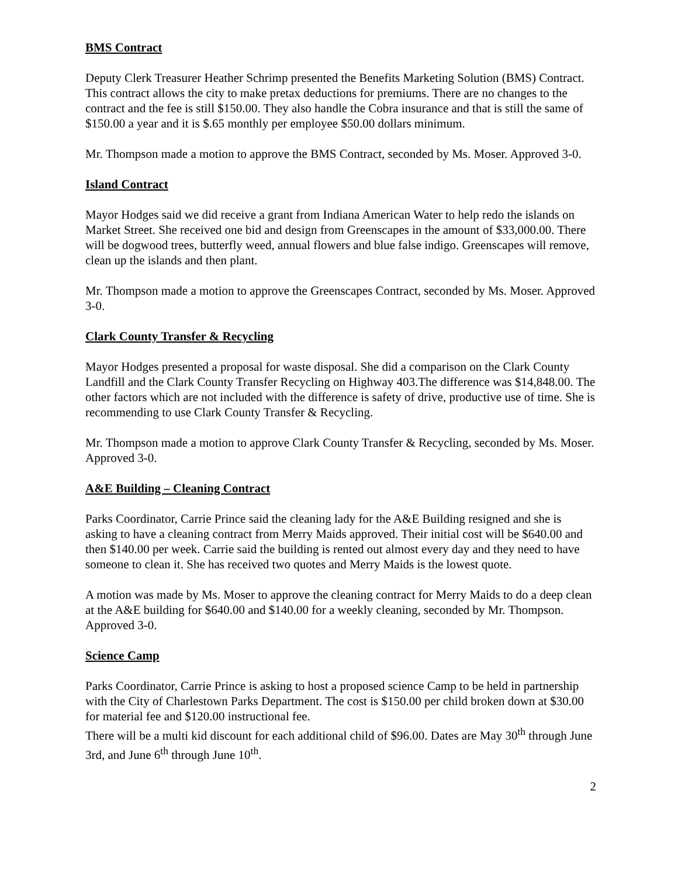BMS Contract
Deputy Clerk Treasurer Heather Schrimp presented the Benefits Marketing Solution (BMS) Contract. This contract allows the city to make pretax deductions for premiums. There are no changes to the contract and the fee is still $150.00. They also handle the Cobra insurance and that is still the same of $150.00 a year and it is $.65 monthly per employee $50.00 dollars minimum.
Mr. Thompson made a motion to approve the BMS Contract, seconded by Ms. Moser. Approved 3-0.
Island Contract
Mayor Hodges said we did receive a grant from Indiana American Water to help redo the islands on Market Street. She received one bid and design from Greenscapes in the amount of $33,000.00. There will be dogwood trees, butterfly weed, annual flowers and blue false indigo. Greenscapes will remove, clean up the islands and then plant.
Mr. Thompson made a motion to approve the Greenscapes Contract, seconded by Ms. Moser. Approved 3-0.
Clark County Transfer & Recycling
Mayor Hodges presented a proposal for waste disposal. She did a comparison on the Clark County Landfill and the Clark County Transfer Recycling on Highway 403.The difference was $14,848.00. The other factors which are not included with the difference is safety of drive, productive use of time. She is recommending to use Clark County Transfer & Recycling.
Mr. Thompson made a motion to approve Clark County Transfer & Recycling, seconded by Ms. Moser. Approved 3-0.
A&E Building – Cleaning Contract
Parks Coordinator, Carrie Prince said the cleaning lady for the A&E Building resigned and she is asking to have a cleaning contract from Merry Maids approved. Their initial cost will be $640.00 and then $140.00 per week. Carrie said the building is rented out almost every day and they need to have someone to clean it. She has received two quotes and Merry Maids is the lowest quote.
A motion was made by Ms. Moser to approve the cleaning contract for Merry Maids to do a deep clean at the A&E building for $640.00 and $140.00 for a weekly cleaning, seconded by Mr. Thompson. Approved 3-0.
Science Camp
Parks Coordinator, Carrie Prince is asking to host a proposed science Camp to be held in partnership with the City of Charlestown Parks Department. The cost is $150.00 per child broken down at $30.00 for material fee and $120.00 instructional fee.
There will be a multi kid discount for each additional child of $96.00. Dates are May 30<sup>th</sup> through June 3rd, and June 6<sup>th</sup> through June 10<sup>th</sup>.
2